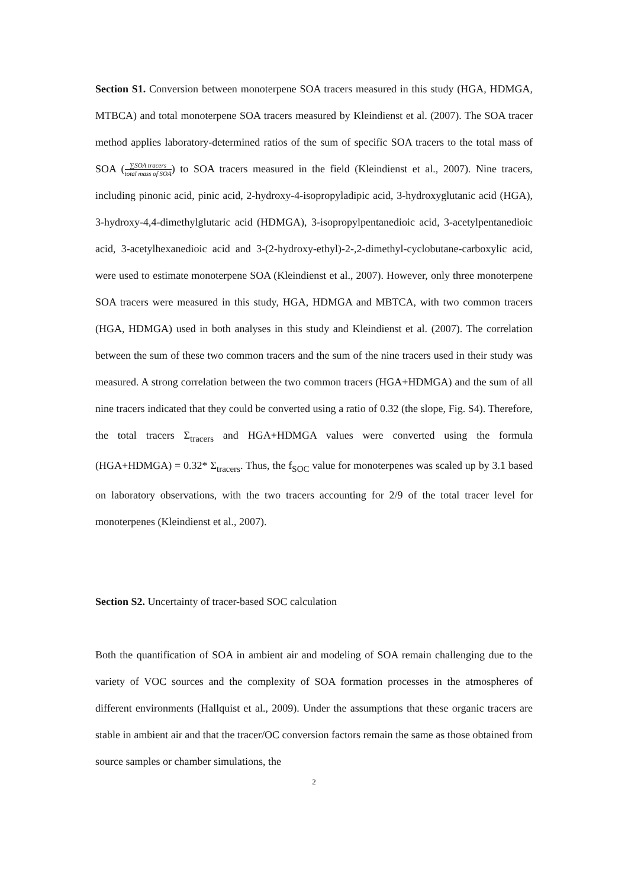Section S1. Conversion between monoterpene SOA tracers measured in this study (HGA, HDMGA, MTBCA) and total monoterpene SOA tracers measured by Kleindienst et al. (2007). The SOA tracer method applies laboratory-determined ratios of the sum of specific SOA tracers to the total mass of SOA (∑SOA tracers total mass of SOA) to SOA tracers measured in the field (Kleindienst et al., 2007). Nine tracers, including pinonic acid, pinic acid, 2-hydroxy-4-isopropyladipic acid, 3-hydroxyglutanic acid (HGA), 3-hydroxy-4,4-dimethylglutaric acid (HDMGA), 3-isopropylpentanedioic acid, 3-acetylpentanedioic acid, 3-acetylhexanedioic acid and 3-(2-hydroxy-ethyl)-2-,2-dimethyl-cyclobutane-carboxylic acid, were used to estimate monoterpene SOA (Kleindienst et al., 2007). However, only three monoterpene SOA tracers were measured in this study, HGA, HDMGA and MBTCA, with two common tracers (HGA, HDMGA) used in both analyses in this study and Kleindienst et al. (2007). The correlation between the sum of these two common tracers and the sum of the nine tracers used in their study was measured. A strong correlation between the two common tracers (HGA+HDMGA) and the sum of all nine tracers indicated that they could be converted using a ratio of 0.32 (the slope, Fig. S4). Therefore, the total tracers Σ<sub>tracers</sub> and HGA+HDMGA values were converted using the formula (HGA+HDMGA) = 0.32* Σ<sub>tracers</sub>. Thus, the f<sub>SOC</sub> value for monoterpenes was scaled up by 3.1 based on laboratory observations, with the two tracers accounting for 2/9 of the total tracer level for monoterpenes (Kleindienst et al., 2007).
Section S2. Uncertainty of tracer-based SOC calculation
Both the quantification of SOA in ambient air and modeling of SOA remain challenging due to the variety of VOC sources and the complexity of SOA formation processes in the atmospheres of different environments (Hallquist et al., 2009). Under the assumptions that these organic tracers are stable in ambient air and that the tracer/OC conversion factors remain the same as those obtained from source samples or chamber simulations, the
2